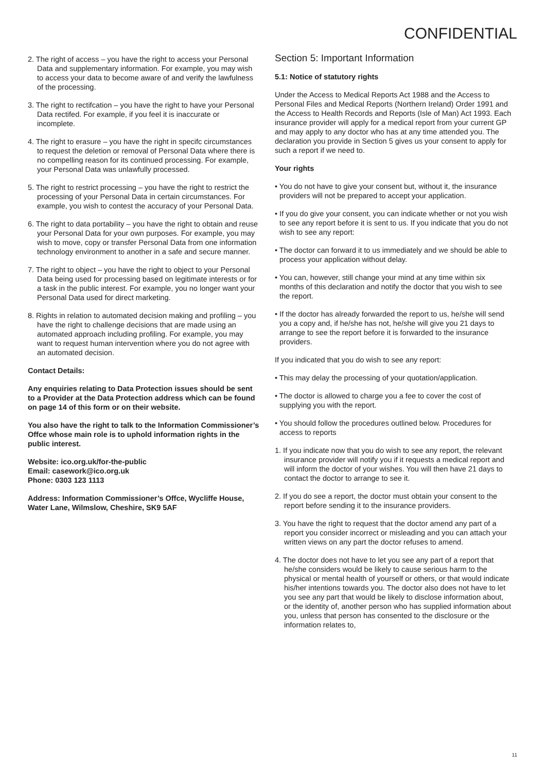CONFIDENTIAL
2. The right of access – you have the right to access your Personal Data and supplementary information. For example, you may wish to access your data to become aware of and verify the lawfulness of the processing.
3. The right to rectifcation – you have the right to have your Personal Data rectifed. For example, if you feel it is inaccurate or incomplete.
4. The right to erasure – you have the right in specifc circumstances to request the deletion or removal of Personal Data where there is no compelling reason for its continued processing. For example, your Personal Data was unlawfully processed.
5. The right to restrict processing – you have the right to restrict the processing of your Personal Data in certain circumstances. For example, you wish to contest the accuracy of your Personal Data.
6. The right to data portability – you have the right to obtain and reuse your Personal Data for your own purposes. For example, you may wish to move, copy or transfer Personal Data from one information technology environment to another in a safe and secure manner.
7. The right to object – you have the right to object to your Personal Data being used for processing based on legitimate interests or for a task in the public interest. For example, you no longer want your Personal Data used for direct marketing.
8. Rights in relation to automated decision making and profiling – you have the right to challenge decisions that are made using an automated approach including profiling. For example, you may want to request human intervention where you do not agree with an automated decision.
Contact Details:
Any enquiries relating to Data Protection issues should be sent to a Provider at the Data Protection address which can be found on page 14 of this form or on their website.
You also have the right to talk to the Information Commissioner’s Offce whose main role is to uphold information rights in the public interest.
Website: ico.org.uk/for-the-public
Email: casework@ico.org.uk
Phone: 0303 123 1113
Address: Information Commissioner’s Offce, Wycliffe House, Water Lane, Wilmslow, Cheshire, SK9 5AF
Section 5: Important Information
5.1: Notice of statutory rights
Under the Access to Medical Reports Act 1988 and the Access to Personal Files and Medical Reports (Northern Ireland) Order 1991 and the Access to Health Records and Reports (Isle of Man) Act 1993. Each insurance provider will apply for a medical report from your current GP and may apply to any doctor who has at any time attended you. The declaration you provide in Section 5 gives us your consent to apply for such a report if we need to.
Your rights
• You do not have to give your consent but, without it, the insurance providers will not be prepared to accept your application.
• If you do give your consent, you can indicate whether or not you wish to see any report before it is sent to us. If you indicate that you do not wish to see any report:
• The doctor can forward it to us immediately and we should be able to process your application without delay.
• You can, however, still change your mind at any time within six months of this declaration and notify the doctor that you wish to see the report.
• If the doctor has already forwarded the report to us, he/she will send you a copy and, if he/she has not, he/she will give you 21 days to arrange to see the report before it is forwarded to the insurance providers.
If you indicated that you do wish to see any report:
• This may delay the processing of your quotation/application.
• The doctor is allowed to charge you a fee to cover the cost of supplying you with the report.
• You should follow the procedures outlined below. Procedures for access to reports
1. If you indicate now that you do wish to see any report, the relevant insurance provider will notify you if it requests a medical report and will inform the doctor of your wishes. You will then have 21 days to contact the doctor to arrange to see it.
2. If you do see a report, the doctor must obtain your consent to the report before sending it to the insurance providers.
3. You have the right to request that the doctor amend any part of a report you consider incorrect or misleading and you can attach your written views on any part the doctor refuses to amend.
4. The doctor does not have to let you see any part of a report that he/she considers would be likely to cause serious harm to the physical or mental health of yourself or others, or that would indicate his/her intentions towards you. The doctor also does not have to let you see any part that would be likely to disclose information about, or the identity of, another person who has supplied information about you, unless that person has consented to the disclosure or the information relates to,
11